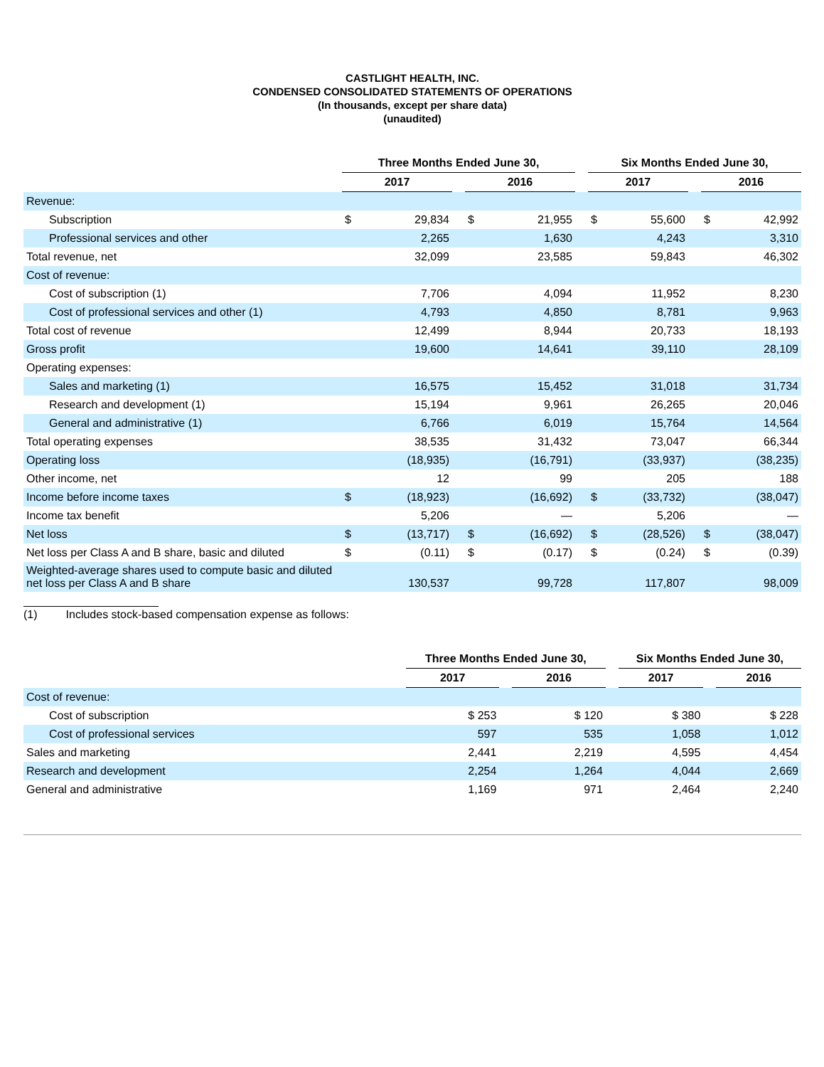CASTLIGHT HEALTH, INC.
CONDENSED CONSOLIDATED STATEMENTS OF OPERATIONS
(In thousands, except per share data)
(unaudited)
| | Three Months Ended June 30, | | | | | | Six Months Ended June 30, | | | | |
| --- | --- | --- | --- | --- | --- | --- | --- | --- | --- | --- | --- |
| | 2017 | | | 2016 | | | 2017 | | | 2016 | |
| Revenue: | | | | | | | | | | | |
| Subscription | $ | 29,834 | | $ | 21,955 | | $ | 55,600 | | $ | 42,992 |
| Professional services and other | | 2,265 | | | 1,630 | | | 4,243 | | | 3,310 |
| Total revenue, net | | 32,099 | | | 23,585 | | | 59,843 | | | 46,302 |
| Cost of revenue: | | | | | | | | | | | |
| Cost of subscription (1) | | 7,706 | | | 4,094 | | | 11,952 | | | 8,230 |
| Cost of professional services and other (1) | | 4,793 | | | 4,850 | | | 8,781 | | | 9,963 |
| Total cost of revenue | | 12,499 | | | 8,944 | | | 20,733 | | | 18,193 |
| Gross profit | | 19,600 | | | 14,641 | | | 39,110 | | | 28,109 |
| Operating expenses: | | | | | | | | | | | |
| Sales and marketing (1) | | 16,575 | | | 15,452 | | | 31,018 | | | 31,734 |
| Research and development (1) | | 15,194 | | | 9,961 | | | 26,265 | | | 20,046 |
| General and administrative (1) | | 6,766 | | | 6,019 | | | 15,764 | | | 14,564 |
| Total operating expenses | | 38,535 | | | 31,432 | | | 73,047 | | | 66,344 |
| Operating loss | | (18,935) | | | (16,791) | | | (33,937) | | | (38,235) |
| Other income, net | | 12 | | | 99 | | | 205 | | | 188 |
| Income before income taxes | $ | (18,923) | | | (16,692) | | $ | (33,732) | | | (38,047) |
| Income tax benefit | | 5,206 | | | — | | | 5,206 | | | — |
| Net loss | $ | (13,717) | | $ | (16,692) | | $ | (28,526) | | $ | (38,047) |
| Net loss per Class A and B share, basic and diluted | $ | (0.11) | | $ | (0.17) | | $ | (0.24) | | $ | (0.39) |
| Weighted-average shares used to compute basic and diluted net loss per Class A and B share | | 130,537 | | | 99,728 | | | 117,807 | | | 98,009 |
(1) Includes stock-based compensation expense as follows:
| | Three Months Ended June 30, | | | | Six Months Ended June 30, | | |
| --- | --- | --- | --- | --- | --- | --- | --- |
| | 2017 | | 2016 | | 2017 | | 2016 |
| Cost of revenue: | | | | | | | |
| Cost of subscription | $ 253 | | $ 120 | | $ 380 | | $ 228 |
| Cost of professional services | 597 | | 535 | | 1,058 | | 1,012 |
| Sales and marketing | 2,441 | | 2,219 | | 4,595 | | 4,454 |
| Research and development | 2,254 | | 1,264 | | 4,044 | | 2,669 |
| General and administrative | 1,169 | | 971 | | 2,464 | | 2,240 |